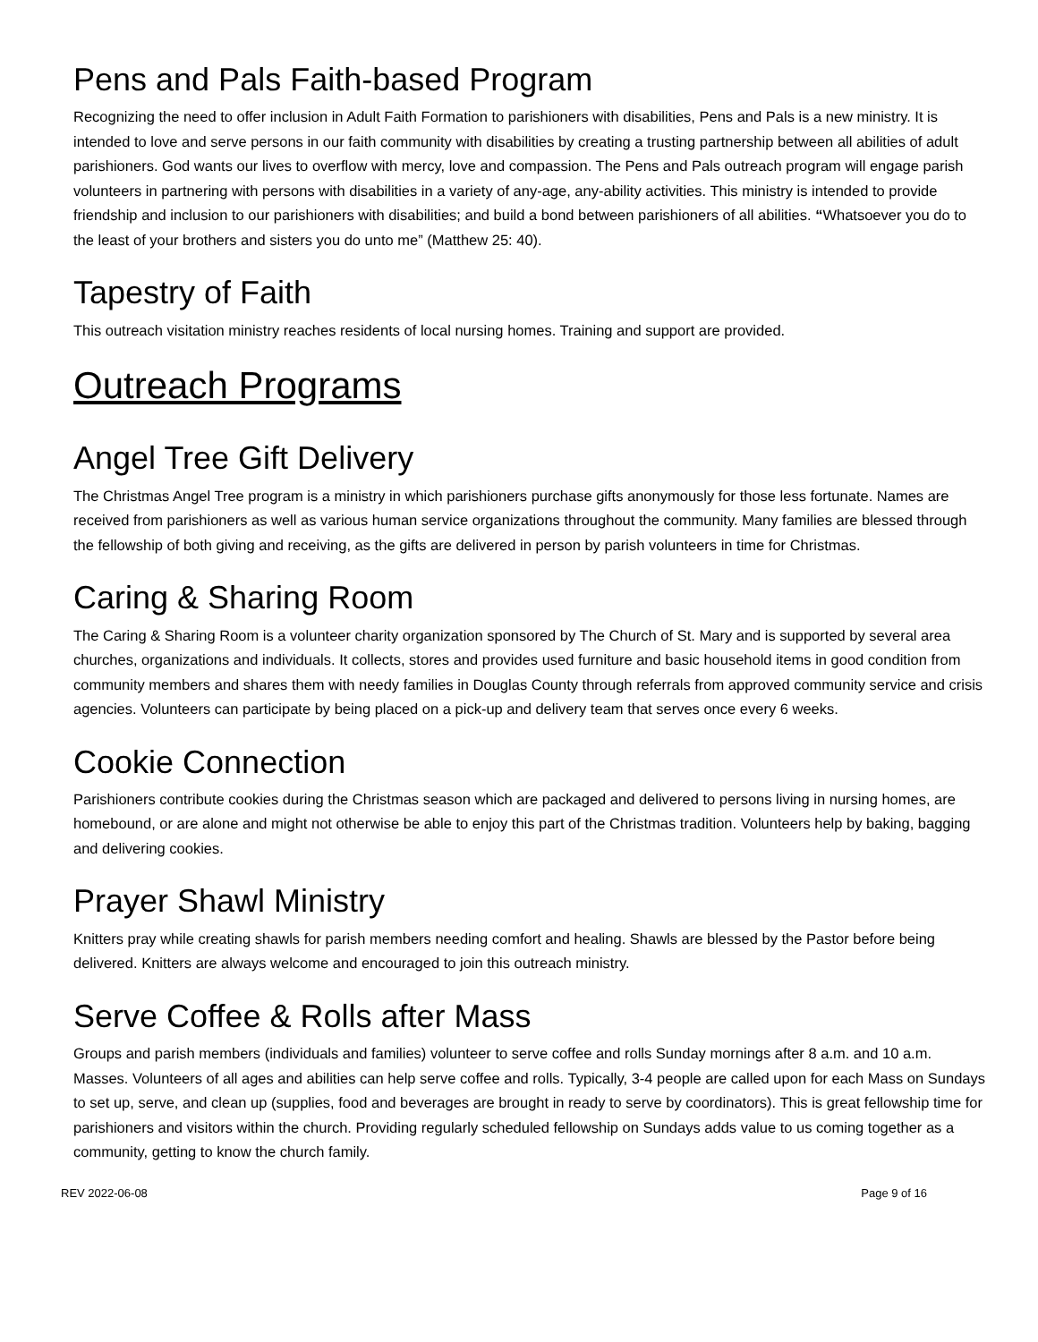Pens and Pals Faith-based Program
Recognizing the need to offer inclusion in Adult Faith Formation to parishioners with disabilities, Pens and Pals is a new ministry. It is intended to love and serve persons in our faith community with disabilities by creating a trusting partnership between all abilities of adult parishioners. God wants our lives to overflow with mercy, love and compassion. The Pens and Pals outreach program will engage parish volunteers in partnering with persons with disabilities in a variety of any-age, any-ability activities. This ministry is intended to provide friendship and inclusion to our parishioners with disabilities; and build a bond between parishioners of all abilities. “Whatsoever you do to the least of your brothers and sisters you do unto me” (Matthew 25: 40).
Tapestry of Faith
This outreach visitation ministry reaches residents of local nursing homes. Training and support are provided.
Outreach Programs
Angel Tree Gift Delivery
The Christmas Angel Tree program is a ministry in which parishioners purchase gifts anonymously for those less fortunate. Names are received from parishioners as well as various human service organizations throughout the community. Many families are blessed through the fellowship of both giving and receiving, as the gifts are delivered in person by parish volunteers in time for Christmas.
Caring & Sharing Room
The Caring & Sharing Room is a volunteer charity organization sponsored by The Church of St. Mary and is supported by several area churches, organizations and individuals. It collects, stores and provides used furniture and basic household items in good condition from community members and shares them with needy families in Douglas County through referrals from approved community service and crisis agencies. Volunteers can participate by being placed on a pick-up and delivery team that serves once every 6 weeks.
Cookie Connection
Parishioners contribute cookies during the Christmas season which are packaged and delivered to persons living in nursing homes, are homebound, or are alone and might not otherwise be able to enjoy this part of the Christmas tradition. Volunteers help by baking, bagging and delivering cookies.
Prayer Shawl Ministry
Knitters pray while creating shawls for parish members needing comfort and healing. Shawls are blessed by the Pastor before being delivered. Knitters are always welcome and encouraged to join this outreach ministry.
Serve Coffee & Rolls after Mass
Groups and parish members (individuals and families) volunteer to serve coffee and rolls Sunday mornings after 8 a.m. and 10 a.m. Masses. Volunteers of all ages and abilities can help serve coffee and rolls. Typically, 3-4 people are called upon for each Mass on Sundays to set up, serve, and clean up (supplies, food and beverages are brought in ready to serve by coordinators). This is great fellowship time for parishioners and visitors within the church. Providing regularly scheduled fellowship on Sundays adds value to us coming together as a community, getting to know the church family.
REV 2022-06-08 Page 9 of 16